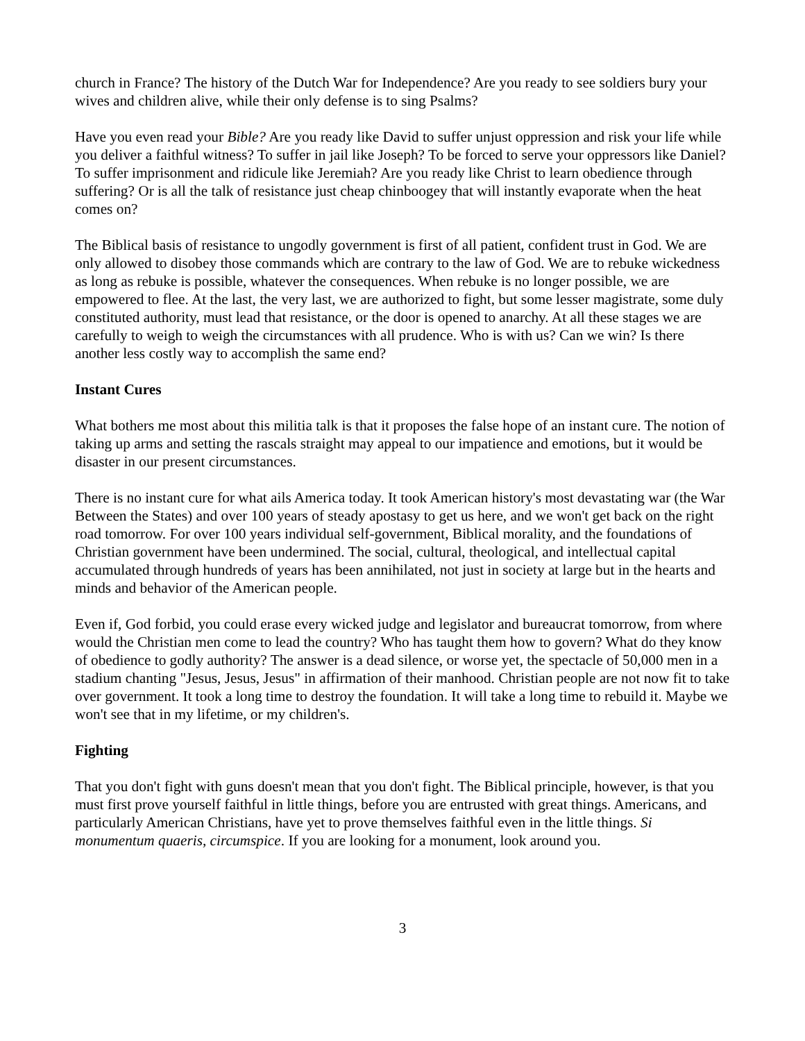church in France? The history of the Dutch War for Independence? Are you ready to see soldiers bury your wives and children alive, while their only defense is to sing Psalms?
Have you even read your Bible? Are you ready like David to suffer unjust oppression and risk your life while you deliver a faithful witness? To suffer in jail like Joseph? To be forced to serve your oppressors like Daniel? To suffer imprisonment and ridicule like Jeremiah? Are you ready like Christ to learn obedience through suffering? Or is all the talk of resistance just cheap chinboogey that will instantly evaporate when the heat comes on?
The Biblical basis of resistance to ungodly government is first of all patient, confident trust in God. We are only allowed to disobey those commands which are contrary to the law of God. We are to rebuke wickedness as long as rebuke is possible, whatever the consequences. When rebuke is no longer possible, we are empowered to flee. At the last, the very last, we are authorized to fight, but some lesser magistrate, some duly constituted authority, must lead that resistance, or the door is opened to anarchy. At all these stages we are carefully to weigh to weigh the circumstances with all prudence. Who is with us? Can we win? Is there another less costly way to accomplish the same end?
Instant Cures
What bothers me most about this militia talk is that it proposes the false hope of an instant cure. The notion of taking up arms and setting the rascals straight may appeal to our impatience and emotions, but it would be disaster in our present circumstances.
There is no instant cure for what ails America today. It took American history's most devastating war (the War Between the States) and over 100 years of steady apostasy to get us here, and we won't get back on the right road tomorrow. For over 100 years individual self-government, Biblical morality, and the foundations of Christian government have been undermined. The social, cultural, theological, and intellectual capital accumulated through hundreds of years has been annihilated, not just in society at large but in the hearts and minds and behavior of the American people.
Even if, God forbid, you could erase every wicked judge and legislator and bureaucrat tomorrow, from where would the Christian men come to lead the country? Who has taught them how to govern? What do they know of obedience to godly authority? The answer is a dead silence, or worse yet, the spectacle of 50,000 men in a stadium chanting "Jesus, Jesus, Jesus" in affirmation of their manhood. Christian people are not now fit to take over government. It took a long time to destroy the foundation. It will take a long time to rebuild it. Maybe we won't see that in my lifetime, or my children's.
Fighting
That you don't fight with guns doesn't mean that you don't fight. The Biblical principle, however, is that you must first prove yourself faithful in little things, before you are entrusted with great things. Americans, and particularly American Christians, have yet to prove themselves faithful even in the little things. Si monumentum quaeris, circumspice. If you are looking for a monument, look around you.
3